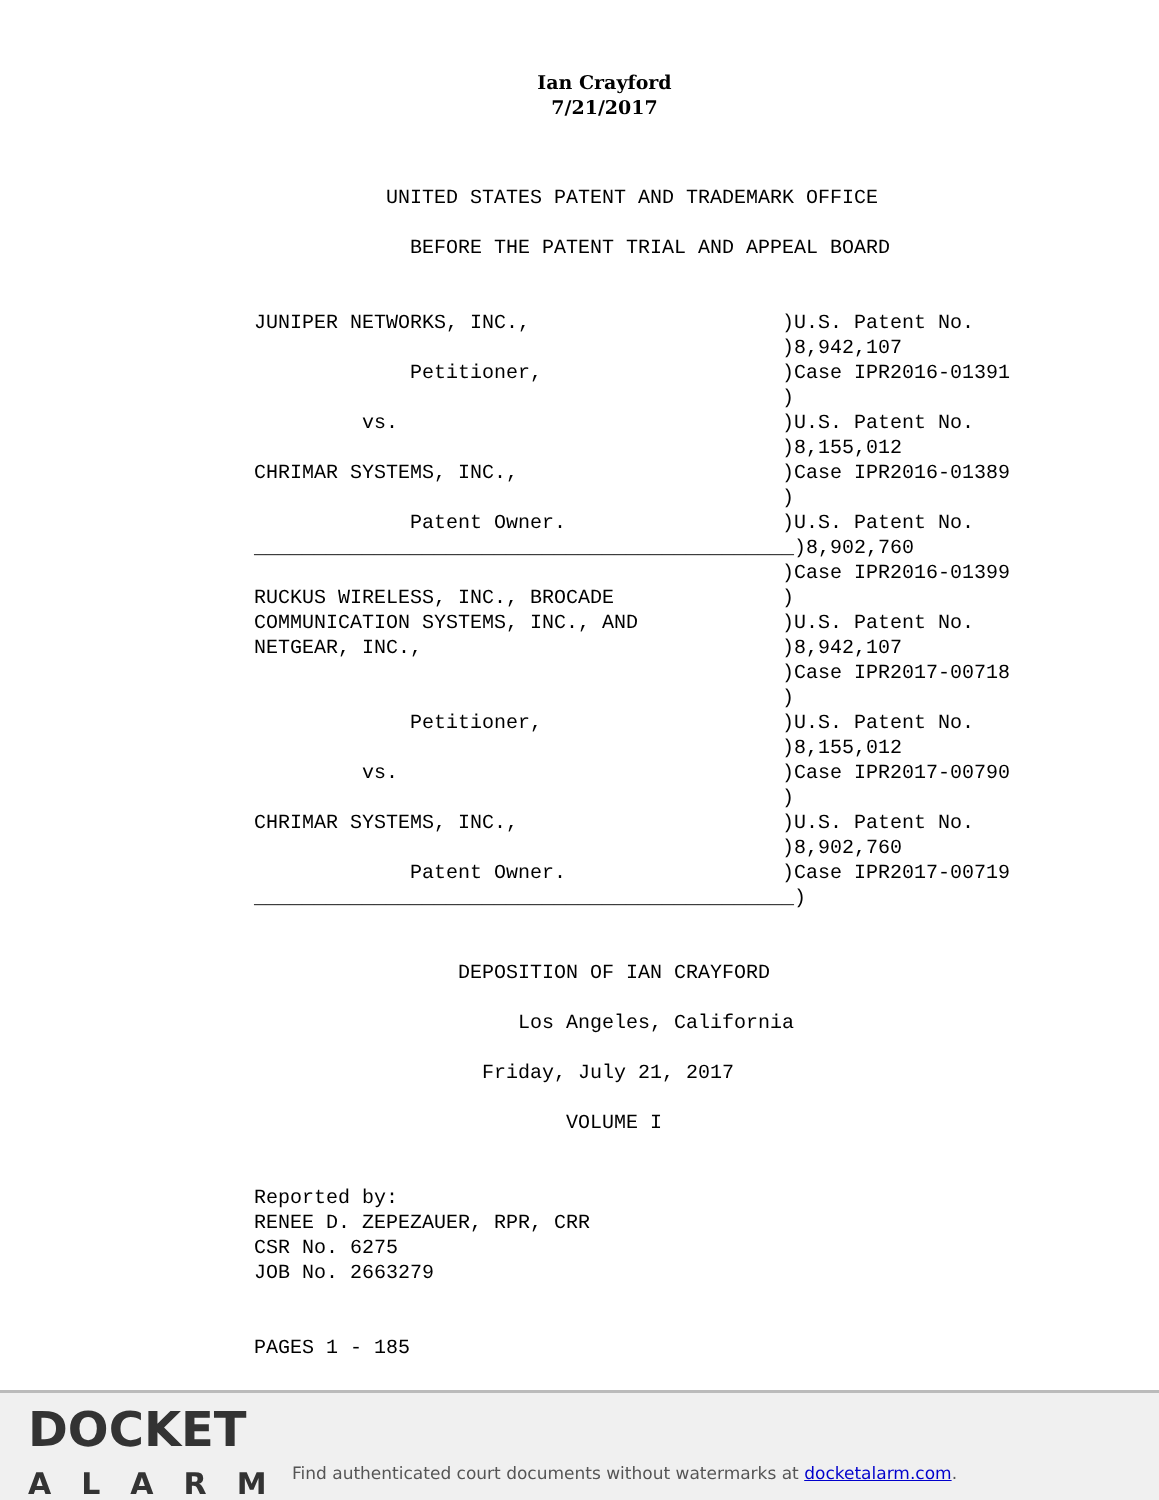Ian Crayford
7/21/2017
           UNITED STATES PATENT AND TRADEMARK OFFICE

             BEFORE THE PATENT TRIAL AND APPEAL BOARD


JUNIPER NETWORKS, INC.,                     )U.S. Patent No.
                                            )8,942,107
             Petitioner,                    )Case IPR2016-01391
                                            )
         vs.                                )U.S. Patent No.
                                            )8,155,012
CHRIMAR SYSTEMS, INC.,                      )Case IPR2016-01389
                                            )
             Patent Owner.                  )U.S. Patent No.
_____________________________________________)8,902,760
                                            )Case IPR2016-01399
RUCKUS WIRELESS, INC., BROCADE              )
COMMUNICATION SYSTEMS, INC., AND            )U.S. Patent No.
NETGEAR, INC.,                              )8,942,107
                                            )Case IPR2017-00718
                                            )
             Petitioner,                    )U.S. Patent No.
                                            )8,155,012
         vs.                                )Case IPR2017-00790
                                            )
CHRIMAR SYSTEMS, INC.,                      )U.S. Patent No.
                                            )8,902,760
             Patent Owner.                  )Case IPR2017-00719
_____________________________________________)


                 DEPOSITION OF IAN CRAYFORD

                      Los Angeles, California

                   Friday, July 21, 2017

                          VOLUME I


Reported by:
RENEE D. ZEPEZAUER, RPR, CRR
CSR No. 6275
JOB No. 2663279


PAGES 1 - 185
DOCKET
ALARM
Find authenticated court documents without watermarks at docketalarm.com.